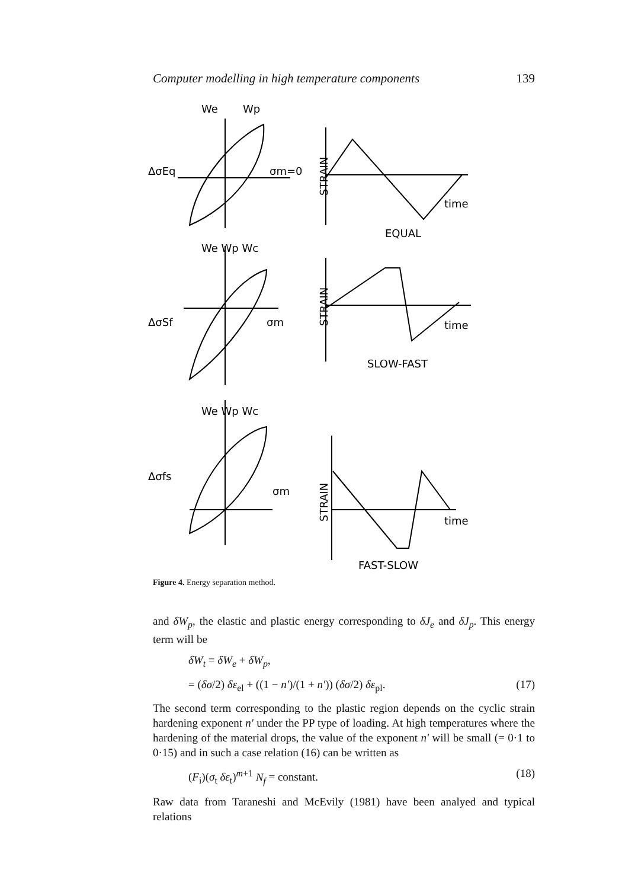Computer modelling in high temperature components 139
We
Wp
ΔσEq
σm=0
time
EQUAL
We Wp Wc
ΔσSf
σm
time
SLOW-FAST
We Wp Wc
Δσfs
σm
time
FAST-SLOW
STRAIN
STRAIN
STRAIN
Figure 4. Energy separation method.
and δW<sub>p</sub>, the elastic and plastic energy corresponding to δJ<sub>e</sub> and δJ<sub>p</sub>. This energy term will be
δW<sub>t</sub> = δW<sub>e</sub> + δW<sub>p</sub>,
= (δσ/2) δε<sub>el</sub> + ((1 − n′)/(1 + n′)) (δσ/2) δε<sub>pl</sub>. (17)
The second term corresponding to the plastic region depends on the cyclic strain hardening exponent n′ under the PP type of loading. At high temperatures where the hardening of the material drops, the value of the exponent n′ will be small (= 0·1 to 0·15) and in such a case relation (16) can be written as
(F<sub>i</sub>)(σ<sub>t</sub> δε<sub>t</sub>)<sup>m+1</sup> N<sub>f</sub> = constant. (18)
Raw data from Taraneshi and McEvily (1981) have been analyed and typical relations